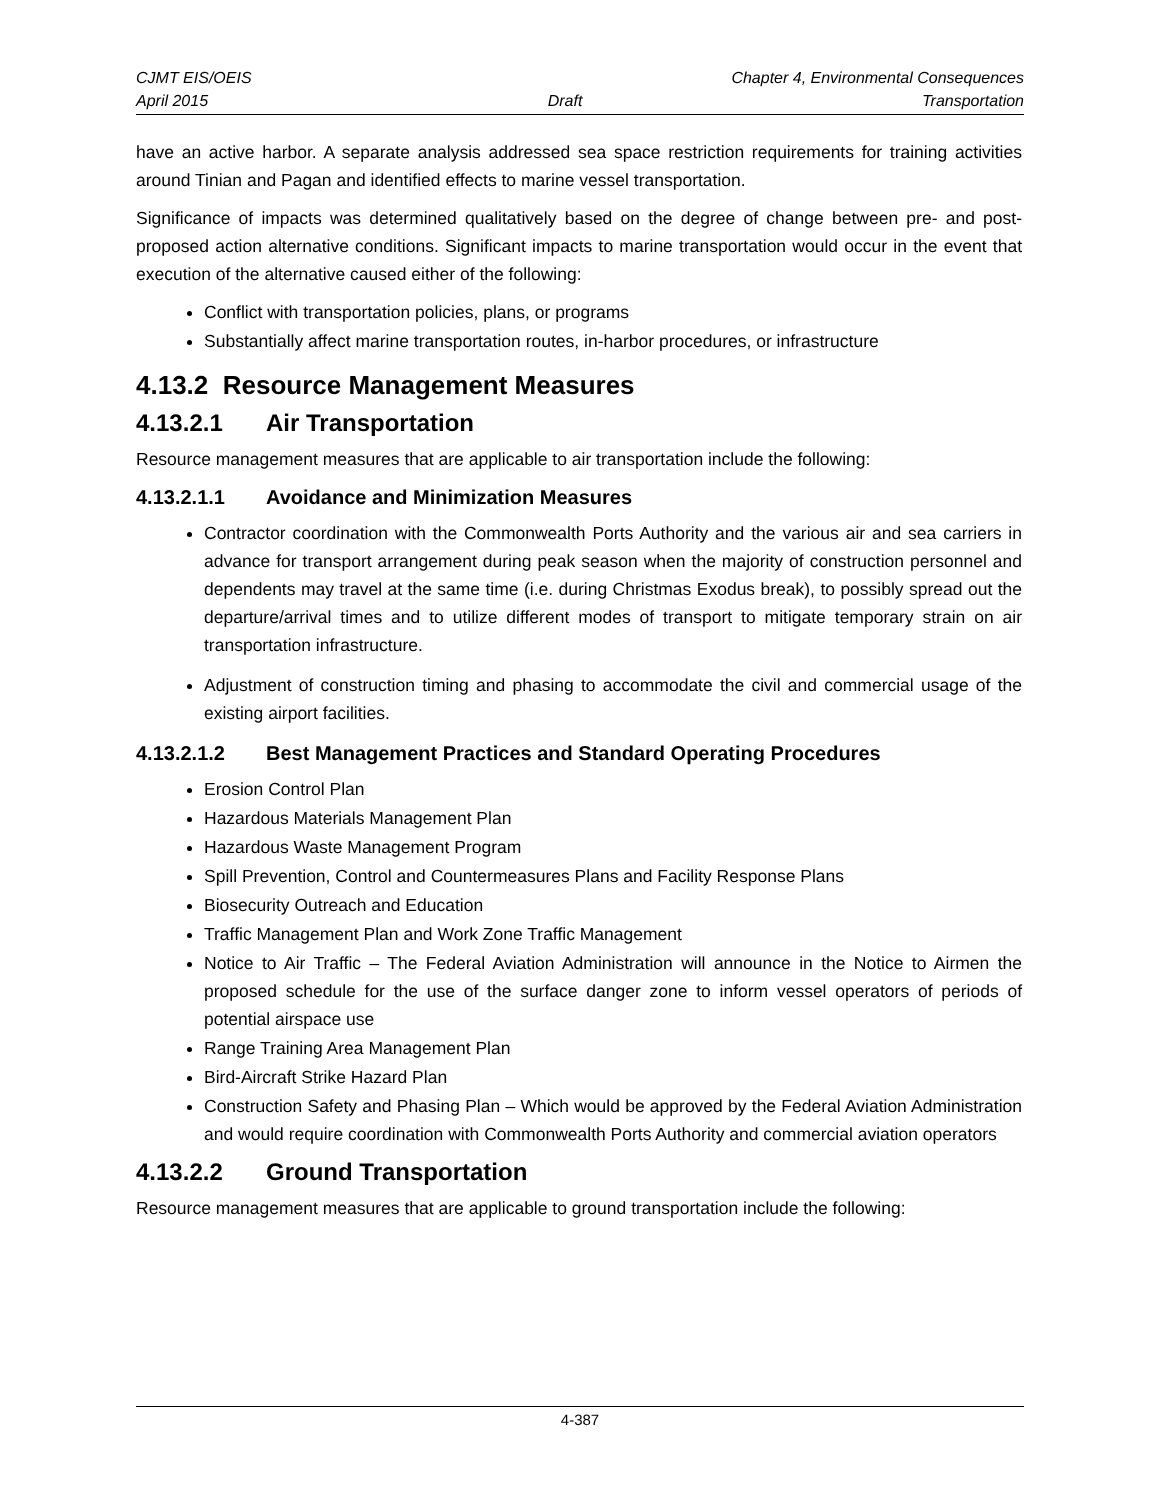CJMT EIS/OEIS Chapter 4, Environmental Consequences
April 2015 Draft Transportation
have an active harbor. A separate analysis addressed sea space restriction requirements for training activities around Tinian and Pagan and identified effects to marine vessel transportation.
Significance of impacts was determined qualitatively based on the degree of change between pre- and post-proposed action alternative conditions. Significant impacts to marine transportation would occur in the event that execution of the alternative caused either of the following:
Conflict with transportation policies, plans, or programs
Substantially affect marine transportation routes, in-harbor procedures, or infrastructure
4.13.2 Resource Management Measures
4.13.2.1 Air Transportation
Resource management measures that are applicable to air transportation include the following:
4.13.2.1.1 Avoidance and Minimization Measures
Contractor coordination with the Commonwealth Ports Authority and the various air and sea carriers in advance for transport arrangement during peak season when the majority of construction personnel and dependents may travel at the same time (i.e. during Christmas Exodus break), to possibly spread out the departure/arrival times and to utilize different modes of transport to mitigate temporary strain on air transportation infrastructure.
Adjustment of construction timing and phasing to accommodate the civil and commercial usage of the existing airport facilities.
4.13.2.1.2 Best Management Practices and Standard Operating Procedures
Erosion Control Plan
Hazardous Materials Management Plan
Hazardous Waste Management Program
Spill Prevention, Control and Countermeasures Plans and Facility Response Plans
Biosecurity Outreach and Education
Traffic Management Plan and Work Zone Traffic Management
Notice to Air Traffic – The Federal Aviation Administration will announce in the Notice to Airmen the proposed schedule for the use of the surface danger zone to inform vessel operators of periods of potential airspace use
Range Training Area Management Plan
Bird-Aircraft Strike Hazard Plan
Construction Safety and Phasing Plan – Which would be approved by the Federal Aviation Administration and would require coordination with Commonwealth Ports Authority and commercial aviation operators
4.13.2.2 Ground Transportation
Resource management measures that are applicable to ground transportation include the following:
4-387